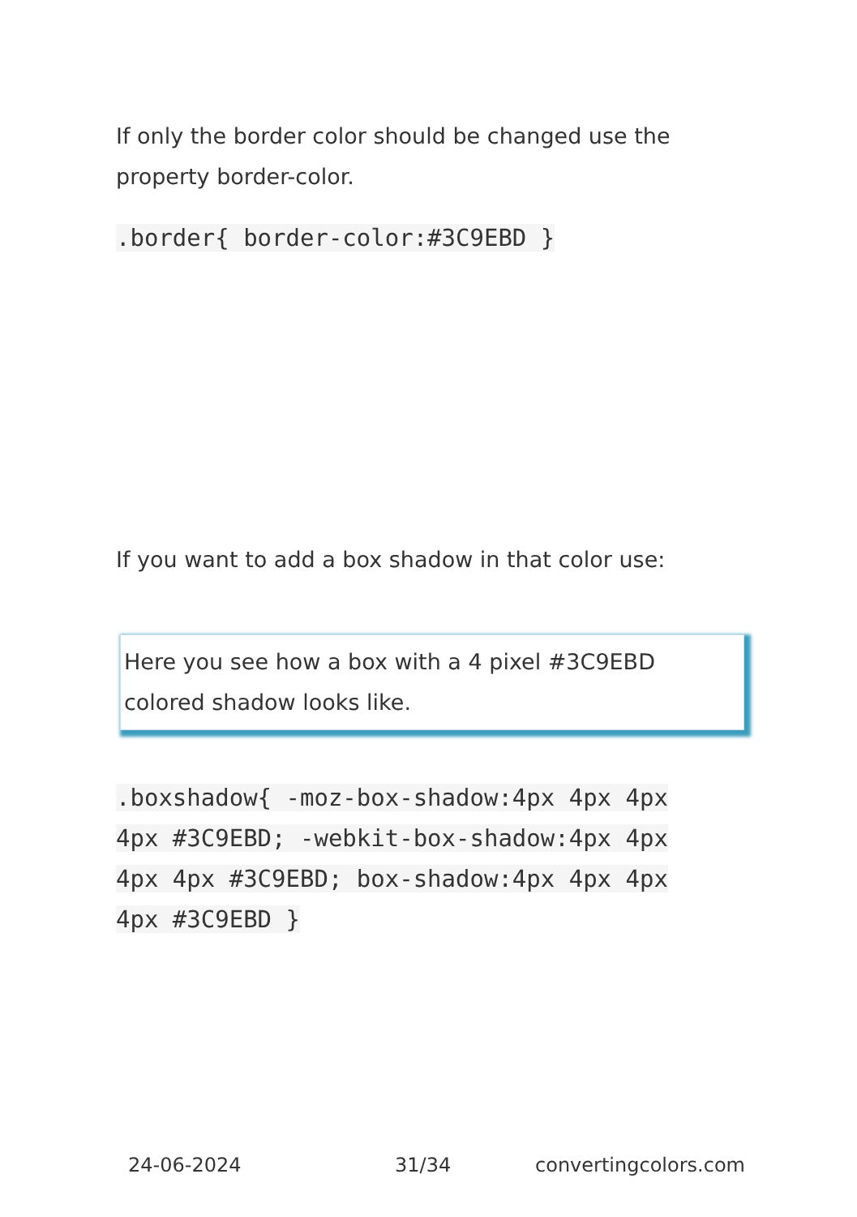If only the border color should be changed use the property border-color.
.border{ border-color:#3C9EBD }
If you want to add a box shadow in that color use:
Here you see how a box with a 4 pixel #3C9EBD colored shadow looks like.
.boxshadow{ -moz-box-shadow:4px 4px 4px 4px #3C9EBD; -webkit-box-shadow:4px 4px 4px 4px #3C9EBD; box-shadow:4px 4px 4px 4px #3C9EBD }
24-06-2024 31/34 convertingcolors.com